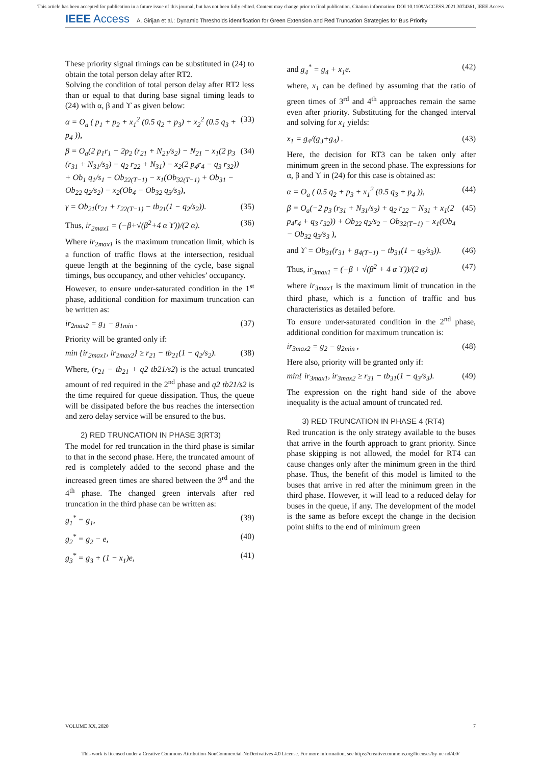This article has been accepted for publication in a future issue of this journal, but has not been fully edited. Content may change prior to final publication. Citation information: DOI 10.1109/ACCESS.2021.3074361, IEEE Access
IEEE Access A. Girijan et al.: Dynamic Thresholds identification for Green Extension and Red Truncation Strategies for Bus Priority
These priority signal timings can be substituted in (24) to obtain the total person delay after RT2.
Solving the condition of total person delay after RT2 less than or equal to that during base signal timing leads to (24) with α, β and ϒ as given below:
α = O<sub>a</sub> ( p<sub>1</sub> + p<sub>2</sub> + x<sub>1</sub><sup>2</sup> (0.5 q<sub>2</sub> + p<sub>3</sub>) + x<sub>2</sub><sup>2</sup> (0.5 q<sub>3</sub> + p<sub>4</sub> )), (33)
β = O<sub>a</sub>(2 p<sub>1</sub>r<sub>1</sub> − 2p<sub>2</sub> (r<sub>21</sub> + N<sub>21</sub>/s<sub>2</sub>) − N<sub>21</sub> − x<sub>1</sub>(2 p<sub>3</sub> (r<sub>31</sub> + N<sub>31</sub>/s<sub>3</sub>) − q<sub>2</sub> r<sub>22</sub> + N<sub>31</sub>) − x<sub>2</sub>(2 p<sub>4</sub>r<sub>4</sub> − q<sub>3</sub> r<sub>32</sub>)) + Ob<sub>1</sub> q<sub>1</sub>/s<sub>1</sub> − Ob<sub>22(T−1)</sub> − x<sub>1</sub>(Ob<sub>32(T−1)</sub> + Ob<sub>31</sub> − Ob<sub>22</sub> q<sub>2</sub>/s<sub>2</sub>) − x<sub>2</sub>(Ob<sub>4</sub> − Ob<sub>32</sub> q<sub>3</sub>/s<sub>3</sub>), (34)
γ = Ob<sub>21</sub>(r<sub>21</sub> + r<sub>22(T−1)</sub> − tb<sub>21</sub>(1 − q<sub>2</sub>/s<sub>2</sub>)). (35)
Thus, ir<sub>2max1</sub> = (−β+√(β<sup>2</sup>+4 α ϒ))/(2 α). (36)
Where ir<sub>2max1</sub> is the maximum truncation limit, which is a function of traffic flows at the intersection, residual queue length at the beginning of the cycle, base signal timings, bus occupancy, and other vehicles’ occupancy.
However, to ensure under-saturated condition in the 1<sup>st</sup> phase, additional condition for maximum truncation can be written as:
ir<sub>2max2</sub> = g<sub>1</sub> − g<sub>1min</sub> . (37)
Priority will be granted only if:
min {ir<sub>2max1</sub>, ir<sub>2max2</sub>} ≥ r<sub>21</sub> − tb<sub>21</sub>(1 − q<sub>2</sub>/s<sub>2</sub>). (38)
Where, (r<sub>21</sub> − tb<sub>21</sub> + q2 tb21/s2) is the actual truncated amount of red required in the 2<sup>nd</sup> phase and q2 tb21/s2 is the time required for queue dissipation. Thus, the queue will be dissipated before the bus reaches the intersection and zero delay service will be ensured to the bus.
2) RED TRUNCATION IN PHASE 3(RT3)
The model for red truncation in the third phase is similar to that in the second phase. Here, the truncated amount of red is completely added to the second phase and the increased green times are shared between the 3<sup>rd</sup> and the 4<sup>th</sup> phase. The changed green intervals after red truncation in the third phase can be written as:
g<sub>1</sub><sup>*</sup> = g<sub>1</sub>, (39)
g<sub>2</sub><sup>*</sup> = g<sub>2</sub> − e, (40)
g<sub>3</sub><sup>*</sup> = g<sub>3</sub> + (1 − x<sub>1</sub>)e, (41)
and g<sub>4</sub><sup>*</sup> = g<sub>4</sub> + x<sub>1</sub>e. (42)
where, x<sub>1</sub> can be defined by assuming that the ratio of green times of 3<sup>rd</sup> and 4<sup>th</sup> approaches remain the same even after priority. Substituting for the changed interval and solving for x<sub>1</sub> yields:
x<sub>1</sub> = g<sub>4</sub>/(g<sub>3</sub>+g<sub>4</sub>) . (43)
Here, the decision for RT3 can be taken only after minimum green in the second phase. The expressions for α, β and ϒ in (24) for this case is obtained as:
α = O<sub>a</sub> ( 0.5 q<sub>2</sub> + p<sub>3</sub> + x<sub>1</sub><sup>2</sup> (0.5 q<sub>3</sub> + p<sub>4</sub> )), (44)
β = O<sub>a</sub>(−2 p<sub>3</sub> (r<sub>31</sub> + N<sub>31</sub>/s<sub>3</sub>) + q<sub>2</sub> r<sub>22</sub> − N<sub>31</sub> + x<sub>1</sub>(2 p<sub>4</sub>r<sub>4</sub> + q<sub>3</sub> r<sub>32</sub>)) + Ob<sub>22</sub> q<sub>2</sub>/s<sub>2</sub> − Ob<sub>32(T−1)</sub> − x<sub>1</sub>(Ob<sub>4</sub> − Ob<sub>32</sub> q<sub>3</sub>/s<sub>3</sub> ), (45)
and ϒ = Ob<sub>31</sub>(r<sub>31</sub> + g<sub>4(T−1)</sub> − tb<sub>31</sub>(1 − q<sub>3</sub>/s<sub>3</sub>)). (46)
Thus, ir<sub>3max1</sub> = (−β + √(β<sup>2</sup> + 4 α ϒ))/(2 α) (47)
where ir<sub>3max1</sub> is the maximum limit of truncation in the third phase, which is a function of traffic and bus characteristics as detailed before.
To ensure under-saturated condition in the 2<sup>nd</sup> phase, additional condition for maximum truncation is:
ir<sub>3max2</sub> = g<sub>2</sub> − g<sub>2min</sub> , (48)
Here also, priority will be granted only if:
min{ ir<sub>3max1</sub>, ir<sub>3max2</sub> ≥ r<sub>31</sub> − tb<sub>31</sub>(1 − q<sub>3</sub>/s<sub>3</sub>). (49)
The expression on the right hand side of the above inequality is the actual amount of truncated red.
3) RED TRUNCATION IN PHASE 4 (RT4)
Red truncation is the only strategy available to the buses that arrive in the fourth approach to grant priority. Since phase skipping is not allowed, the model for RT4 can cause changes only after the minimum green in the third phase. Thus, the benefit of this model is limited to the buses that arrive in red after the minimum green in the third phase. However, it will lead to a reduced delay for buses in the queue, if any. The development of the model is the same as before except the change in the decision point shifts to the end of minimum green
VOLUME XX, 2020 7
This work is licensed under a Creative Commons Attribution-NonCommercial-NoDerivatives 4.0 License. For more information, see https://creativecommons.org/licenses/by-nc-nd/4.0/